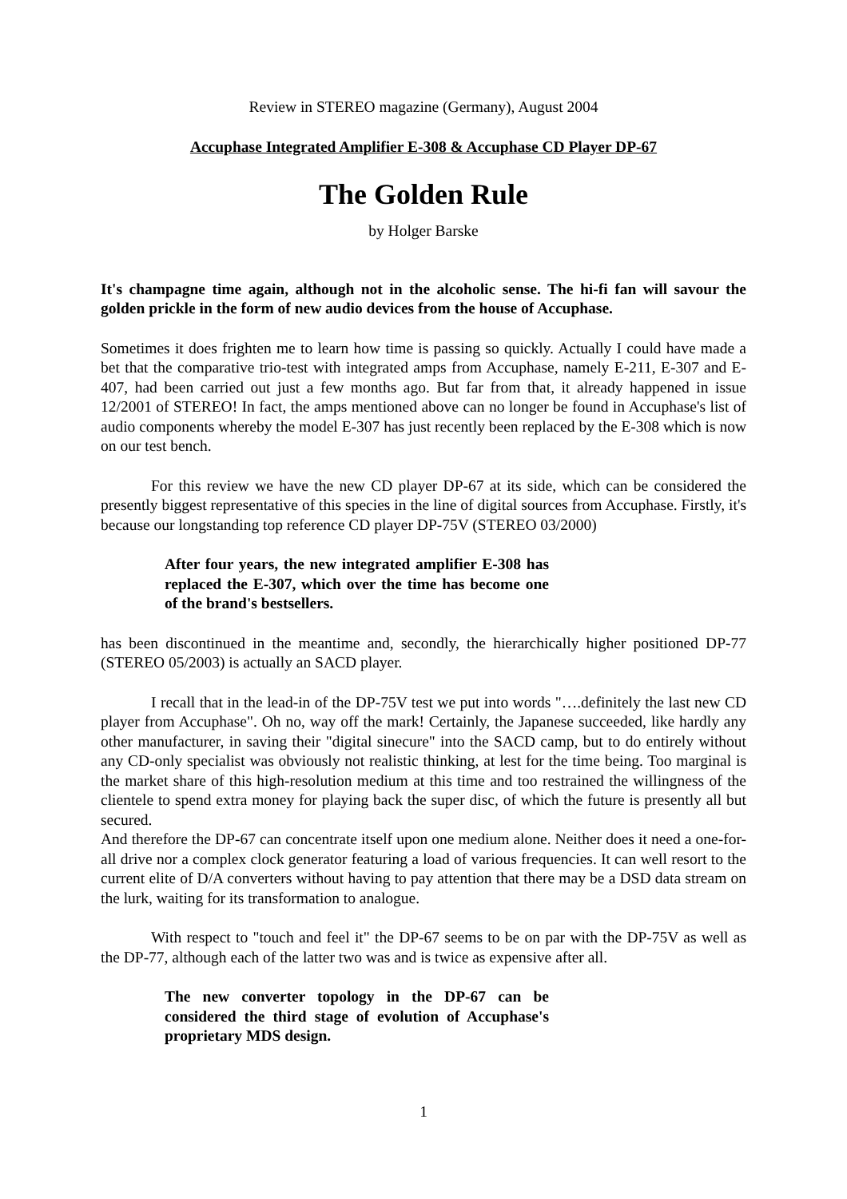Review in STEREO magazine (Germany), August 2004
Accuphase Integrated Amplifier E-308 & Accuphase CD Player DP-67
The Golden Rule
by Holger Barske
It's champagne time again, although not in the alcoholic sense. The hi-fi fan will savour the golden prickle in the form of new audio devices from the house of Accuphase.
Sometimes it does frighten me to learn how time is passing so quickly. Actually I could have made a bet that the comparative trio-test with integrated amps from Accuphase, namely E-211, E-307 and E-407, had been carried out just a few months ago. But far from that, it already happened in issue 12/2001 of STEREO! In fact, the amps mentioned above can no longer be found in Accuphase's list of audio components whereby the model E-307 has just recently been replaced by the E-308 which is now on our test bench.
For this review we have the new CD player DP-67 at its side, which can be considered the presently biggest representative of this species in the line of digital sources from Accuphase. Firstly, it's because our longstanding top reference CD player DP-75V (STEREO 03/2000)
After four years, the new integrated amplifier E-308 has replaced the E-307, which over the time has become one of the brand's bestsellers.
has been discontinued in the meantime and, secondly, the hierarchically higher positioned DP-77 (STEREO 05/2003) is actually an SACD player.
I recall that in the lead-in of the DP-75V test we put into words "….definitely the last new CD player from Accuphase". Oh no, way off the mark! Certainly, the Japanese succeeded, like hardly any other manufacturer, in saving their "digital sinecure" into the SACD camp, but to do entirely without any CD-only specialist was obviously not realistic thinking, at lest for the time being. Too marginal is the market share of this high-resolution medium at this time and too restrained the willingness of the clientele to spend extra money for playing back the super disc, of which the future is presently all but secured.
And therefore the DP-67 can concentrate itself upon one medium alone. Neither does it need a one-for-all drive nor a complex clock generator featuring a load of various frequencies. It can well resort to the current elite of D/A converters without having to pay attention that there may be a DSD data stream on the lurk, waiting for its transformation to analogue.
With respect to "touch and feel it" the DP-67 seems to be on par with the DP-75V as well as the DP-77, although each of the latter two was and is twice as expensive after all.
The new converter topology in the DP-67 can be considered the third stage of evolution of Accuphase's proprietary MDS design.
1